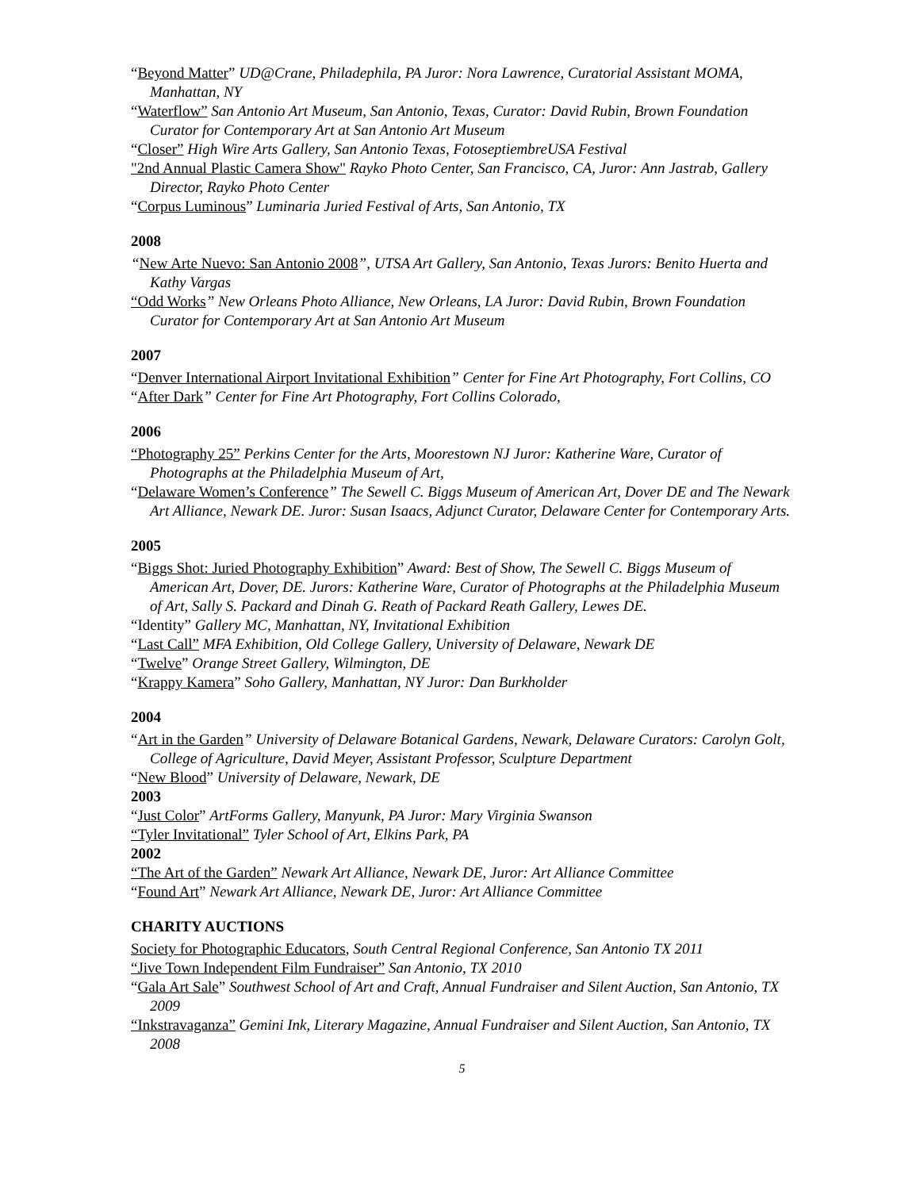“Beyond Matter” UD@Crane, Philadephila, PA Juror: Nora Lawrence, Curatorial Assistant MOMA, Manhattan, NY
“Waterflow” San Antonio Art Museum, San Antonio, Texas, Curator: David Rubin, Brown Foundation Curator for Contemporary Art at San Antonio Art Museum
“Closer” High Wire Arts Gallery, San Antonio Texas, FotoseptiembreUSA Festival
"2nd Annual Plastic Camera Show" Rayko Photo Center, San Francisco, CA, Juror: Ann Jastrab, Gallery Director, Rayko Photo Center
“Corpus Luminous” Luminaria Juried Festival of Arts, San Antonio, TX
2008
“New Arte Nuevo: San Antonio 2008”, UTSA Art Gallery, San Antonio, Texas Jurors: Benito Huerta and Kathy Vargas
“Odd Works” New Orleans Photo Alliance, New Orleans, LA Juror: David Rubin, Brown Foundation Curator for Contemporary Art at San Antonio Art Museum
2007
“Denver International Airport Invitational Exhibition” Center for Fine Art Photography, Fort Collins, CO
“After Dark” Center for Fine Art Photography, Fort Collins Colorado,
2006
“Photography 25” Perkins Center for the Arts, Moorestown NJ Juror: Katherine Ware, Curator of Photographs at the Philadelphia Museum of Art,
“Delaware Women’s Conference” The Sewell C. Biggs Museum of American Art, Dover DE and The Newark Art Alliance, Newark DE. Juror: Susan Isaacs, Adjunct Curator, Delaware Center for Contemporary Arts.
2005
“Biggs Shot: Juried Photography Exhibition” Award: Best of Show, The Sewell C. Biggs Museum of American Art, Dover, DE. Jurors: Katherine Ware, Curator of Photographs at the Philadelphia Museum of Art, Sally S. Packard and Dinah G. Reath of Packard Reath Gallery, Lewes DE.
“Identity” Gallery MC, Manhattan, NY, Invitational Exhibition
“Last Call” MFA Exhibition, Old College Gallery, University of Delaware, Newark DE
“Twelve” Orange Street Gallery, Wilmington, DE
“Krappy Kamera” Soho Gallery, Manhattan, NY Juror: Dan Burkholder
2004
“Art in the Garden” University of Delaware Botanical Gardens, Newark, Delaware Curators: Carolyn Golt, College of Agriculture, David Meyer, Assistant Professor, Sculpture Department
“New Blood” University of Delaware, Newark, DE
2003
“Just Color” ArtForms Gallery, Manyunk, PA Juror: Mary Virginia Swanson
“Tyler Invitational” Tyler School of Art, Elkins Park, PA
2002
“The Art of the Garden” Newark Art Alliance, Newark DE, Juror: Art Alliance Committee
“Found Art” Newark Art Alliance, Newark DE, Juror: Art Alliance Committee
CHARITY AUCTIONS
Society for Photographic Educators, South Central Regional Conference, San Antonio TX 2011
“Jive Town Independent Film Fundraiser” San Antonio, TX 2010
“Gala Art Sale” Southwest School of Art and Craft, Annual Fundraiser and Silent Auction, San Antonio, TX 2009
“Inkstravaganza” Gemini Ink, Literary Magazine, Annual Fundraiser and Silent Auction, San Antonio, TX 2008
5